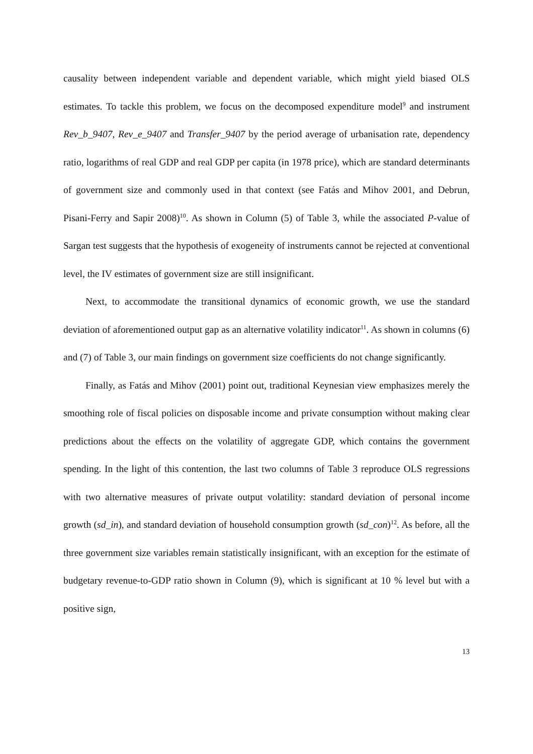causality between independent variable and dependent variable, which might yield biased OLS estimates. To tackle this problem, we focus on the decomposed expenditure model<sup>9</sup> and instrument Rev_b_9407, Rev_e_9407 and Transfer_9407 by the period average of urbanisation rate, dependency ratio, logarithms of real GDP and real GDP per capita (in 1978 price), which are standard determinants of government size and commonly used in that context (see Fatás and Mihov 2001, and Debrun, Pisani-Ferry and Sapir 2008)<sup>10</sup>. As shown in Column (5) of Table 3, while the associated P-value of Sargan test suggests that the hypothesis of exogeneity of instruments cannot be rejected at conventional level, the IV estimates of government size are still insignificant.
Next, to accommodate the transitional dynamics of economic growth, we use the standard deviation of aforementioned output gap as an alternative volatility indicator<sup>11</sup>. As shown in columns (6) and (7) of Table 3, our main findings on government size coefficients do not change significantly.
Finally, as Fatás and Mihov (2001) point out, traditional Keynesian view emphasizes merely the smoothing role of fiscal policies on disposable income and private consumption without making clear predictions about the effects on the volatility of aggregate GDP, which contains the government spending. In the light of this contention, the last two columns of Table 3 reproduce OLS regressions with two alternative measures of private output volatility: standard deviation of personal income growth (sd_in), and standard deviation of household consumption growth (sd_con)<sup>12</sup>. As before, all the three government size variables remain statistically insignificant, with an exception for the estimate of budgetary revenue-to-GDP ratio shown in Column (9), which is significant at 10 % level but with a positive sign,
13